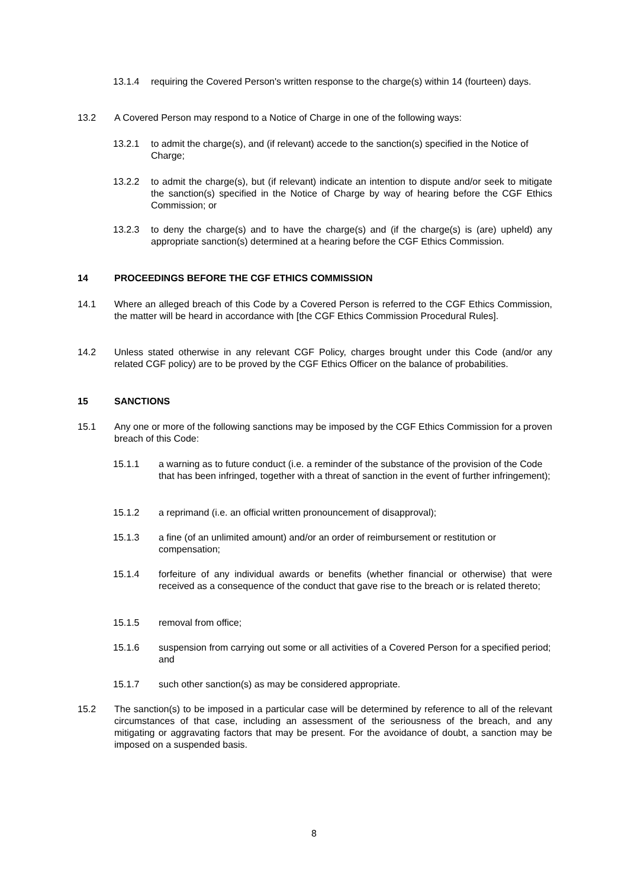13.1.4 requiring the Covered Person's written response to the charge(s) within 14 (fourteen) days.
13.2 A Covered Person may respond to a Notice of Charge in one of the following ways:
13.2.1 to admit the charge(s), and (if relevant) accede to the sanction(s) specified in the Notice of Charge;
13.2.2 to admit the charge(s), but (if relevant) indicate an intention to dispute and/or seek to mitigate the sanction(s) specified in the Notice of Charge by way of hearing before the CGF Ethics Commission; or
13.2.3 to deny the charge(s) and to have the charge(s) and (if the charge(s) is (are) upheld) any appropriate sanction(s) determined at a hearing before the CGF Ethics Commission.
14 PROCEEDINGS BEFORE THE CGF ETHICS COMMISSION
14.1 Where an alleged breach of this Code by a Covered Person is referred to the CGF Ethics Commission, the matter will be heard in accordance with [the CGF Ethics Commission Procedural Rules].
14.2 Unless stated otherwise in any relevant CGF Policy, charges brought under this Code (and/or any related CGF policy) are to be proved by the CGF Ethics Officer on the balance of probabilities.
15 SANCTIONS
15.1 Any one or more of the following sanctions may be imposed by the CGF Ethics Commission for a proven breach of this Code:
15.1.1 a warning as to future conduct (i.e. a reminder of the substance of the provision of the Code that has been infringed, together with a threat of sanction in the event of further infringement);
15.1.2 a reprimand (i.e. an official written pronouncement of disapproval);
15.1.3 a fine (of an unlimited amount) and/or an order of reimbursement or restitution or compensation;
15.1.4 forfeiture of any individual awards or benefits (whether financial or otherwise) that were received as a consequence of the conduct that gave rise to the breach or is related thereto;
15.1.5 removal from office;
15.1.6 suspension from carrying out some or all activities of a Covered Person for a specified period; and
15.1.7 such other sanction(s) as may be considered appropriate.
15.2 The sanction(s) to be imposed in a particular case will be determined by reference to all of the relevant circumstances of that case, including an assessment of the seriousness of the breach, and any mitigating or aggravating factors that may be present. For the avoidance of doubt, a sanction may be imposed on a suspended basis.
8